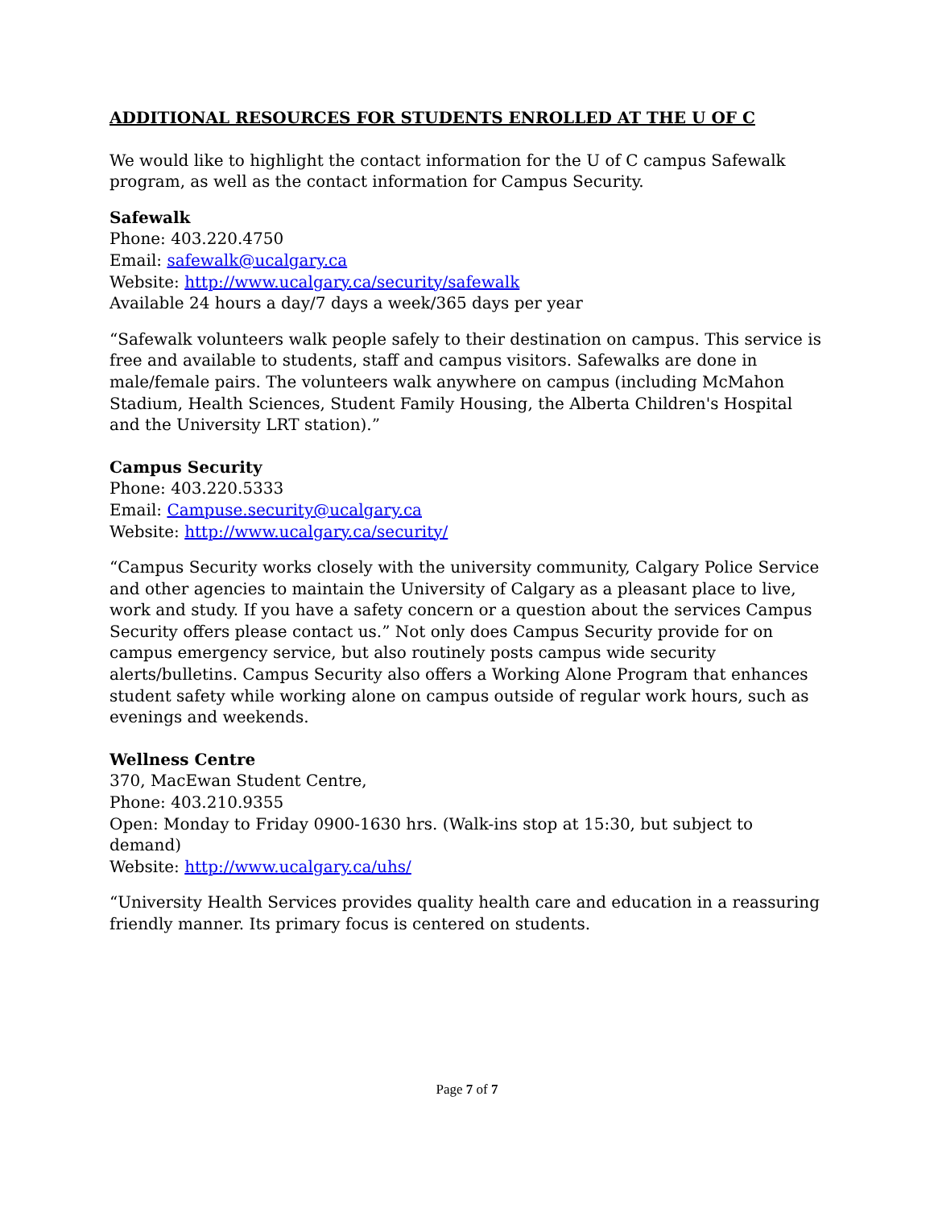ADDITIONAL RESOURCES FOR STUDENTS ENROLLED AT THE U OF C
We would like to highlight the contact information for the U of C campus Safewalk program, as well as the contact information for Campus Security.
Safewalk
Phone: 403.220.4750
Email: safewalk@ucalgary.ca
Website: http://www.ucalgary.ca/security/safewalk
Available 24 hours a day/7 days a week/365 days per year
“Safewalk volunteers walk people safely to their destination on campus. This service is free and available to students, staff and campus visitors. Safewalks are done in male/female pairs. The volunteers walk anywhere on campus (including McMahon Stadium, Health Sciences, Student Family Housing, the Alberta Children's Hospital and the University LRT station).”
Campus Security
Phone: 403.220.5333
Email: Campuse.security@ucalgary.ca
Website: http://www.ucalgary.ca/security/
“Campus Security works closely with the university community, Calgary Police Service and other agencies to maintain the University of Calgary as a pleasant place to live, work and study. If you have a safety concern or a question about the services Campus Security offers please contact us.” Not only does Campus Security provide for on campus emergency service, but also routinely posts campus wide security alerts/bulletins. Campus Security also offers a Working Alone Program that enhances student safety while working alone on campus outside of regular work hours, such as evenings and weekends.
Wellness Centre
370, MacEwan Student Centre,
Phone: 403.210.9355
Open: Monday to Friday 0900-1630 hrs. (Walk-ins stop at 15:30, but subject to demand)
Website: http://www.ucalgary.ca/uhs/
“University Health Services provides quality health care and education in a reassuring friendly manner. Its primary focus is centered on students.
Page 7 of 7